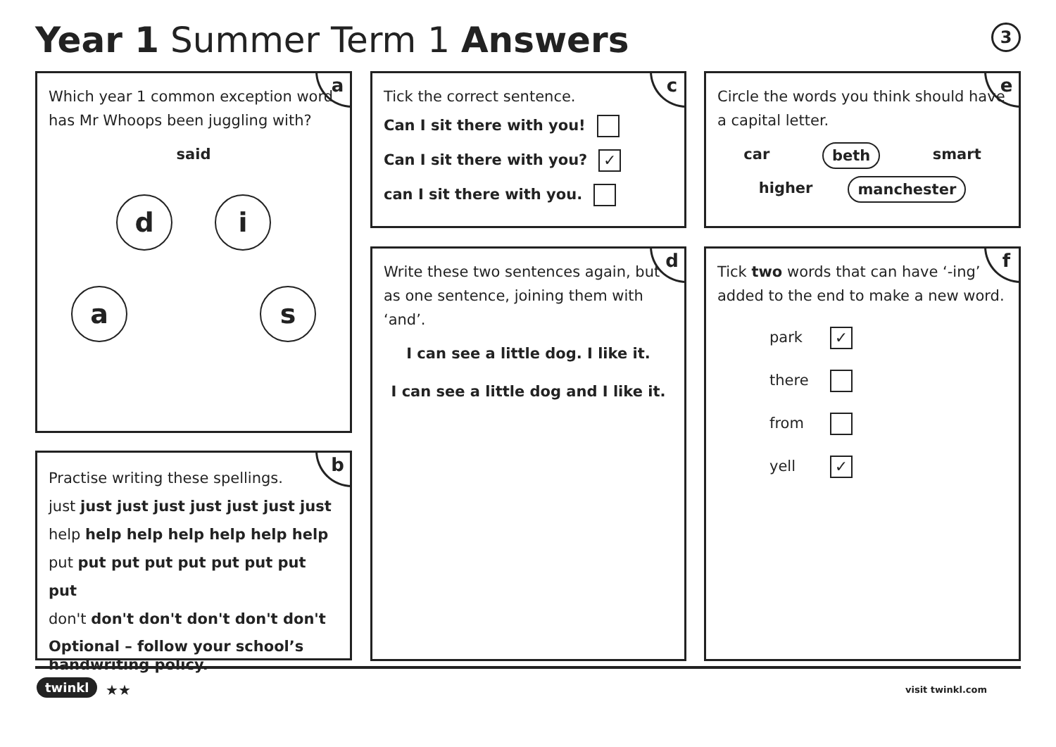Year 1 Summer Term 1 Answers 3
a
Which year 1 common exception word has Mr Whoops been juggling with?
said
di
as
b
Practise writing these spellings.
just just just just just just just just
help help help help help help help
put put put put put put put put put
don't don't don't don't don't don't
Optional – follow your school’s handwriting policy.
c
Tick the correct sentence.
Can I sit there with you!
Can I sit there with you? ✓
can I sit there with you.
d
Write these two sentences again, but as one sentence, joining them with ‘and’.
I can see a little dog. I like it.
I can see a little dog and I like it.
e
Circle the words you think should have a capital letter.
car beth smart
higher manchester
f
Tick two words that can have ‘-ing’ added to the end to make a new word.
park ✓
there
from
yell ✓
twinkl ★★ visit twinkl.com